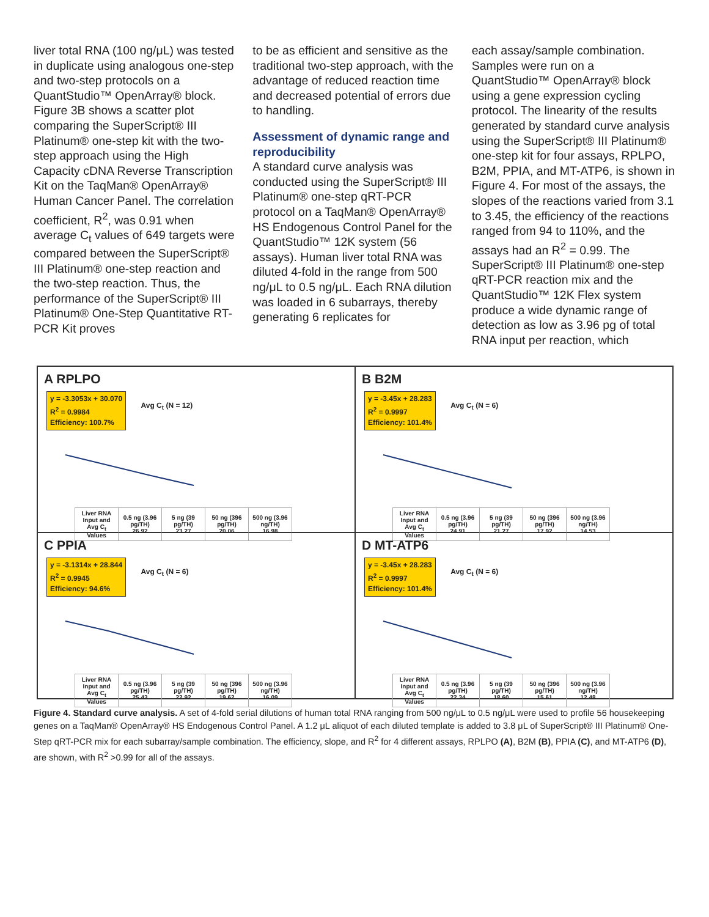liver total RNA (100 ng/μL) was tested in duplicate using analogous one-step and two-step protocols on a QuantStudio™ OpenArray® block. Figure 3B shows a scatter plot comparing the SuperScript® III Platinum® one-step kit with the two-step approach using the High Capacity cDNA Reverse Transcription Kit on the TaqMan® OpenArray® Human Cancer Panel. The correlation coefficient, R<sup>2</sup>, was 0.91 when average C<sub>t</sub> values of 649 targets were compared between the SuperScript® III Platinum® one-step reaction and the two-step reaction. Thus, the performance of the SuperScript® III Platinum® One-Step Quantitative RT-PCR Kit proves
to be as efficient and sensitive as the traditional two-step approach, with the advantage of reduced reaction time and decreased potential of errors due to handling.
Assessment of dynamic range and reproducibility
A standard curve analysis was conducted using the SuperScript® III Platinum® one-step qRT-PCR protocol on a TaqMan® OpenArray® HS Endogenous Control Panel for the QuantStudio™ 12K system (56 assays). Human liver total RNA was diluted 4-fold in the range from 500 ng/μL to 0.5 ng/μL. Each RNA dilution was loaded in 6 subarrays, thereby generating 6 replicates for
each assay/sample combination. Samples were run on a QuantStudio™ OpenArray® block using a gene expression cycling protocol. The linearity of the results generated by standard curve analysis using the SuperScript® III Platinum® one-step kit for four assays, RPLPO, B2M, PPIA, and MT-ATP6, is shown in Figure 4. For most of the assays, the slopes of the reactions varied from 3.1 to 3.45, the efficiency of the reactions ranged from 94 to 110%, and the assays had an R<sup>2</sup> = 0.99. The SuperScript® III Platinum® one-step qRT-PCR reaction mix and the QuantStudio™ 12K Flex system produce a wide dynamic range of detection as low as 3.96 pg of total RNA input per reaction, which
A RPLPO
y = -3.3053x + 30.070
R<sup>2</sup> = 0.9984
Efficiency: 100.7%
Avg C<sub>t</sub> (N = 12)
| Liver RNA Input and Avg C<sub>t</sub> Values | 0.5 ng (3.96 pg/TH) 26.92 | 5 ng (39 pg/TH) 23.27 | 50 ng (396 pg/TH) 20.06 | 500 ng (3.96 ng/TH) 16.98 |
B B2M
y = -3.45x + 28.283
R<sup>2</sup> = 0.9997
Efficiency: 101.4%
Avg C<sub>t</sub> (N = 6)
| Liver RNA Input and Avg C<sub>t</sub> Values | 0.5 ng (3.96 pg/TH) 24.91 | 5 ng (39 pg/TH) 21.27 | 50 ng (396 pg/TH) 17.92 | 500 ng (3.96 ng/TH) 14.53 |
C PPIA
y = -3.1314x + 28.844
R<sup>2</sup> = 0.9945
Efficiency: 94.6%
Avg C<sub>t</sub> (N = 6)
| Liver RNA Input and Avg C<sub>t</sub> Values | 0.5 ng (3.96 pg/TH) 25.43 | 5 ng (39 pg/TH) 22.92 | 50 ng (396 pg/TH) 19.62 | 500 ng (3.96 ng/TH) 16.09 |
D MT-ATP6
y = -3.45x + 28.283
R<sup>2</sup> = 0.9997
Efficiency: 101.4%
Avg C<sub>t</sub> (N = 6)
| Liver RNA Input and Avg C<sub>t</sub> Values | 0.5 ng (3.96 pg/TH) 22.34 | 5 ng (39 pg/TH) 18.60 | 50 ng (396 pg/TH) 15.61 | 500 ng (3.96 ng/TH) 12.48 |
Figure 4. Standard curve analysis. A set of 4-fold serial dilutions of human total RNA ranging from 500 ng/μL to 0.5 ng/μL were used to profile 56 housekeeping genes on a TaqMan® OpenArray® HS Endogenous Control Panel. A 1.2 μL aliquot of each diluted template is added to 3.8 μL of SuperScript® III Platinum® One-Step qRT-PCR mix for each subarray/sample combination. The efficiency, slope, and R<sup>2</sup> for 4 different assays, RPLPO (A), B2M (B), PPIA (C), and MT-ATP6 (D), are shown, with R<sup>2</sup> >0.99 for all of the assays.